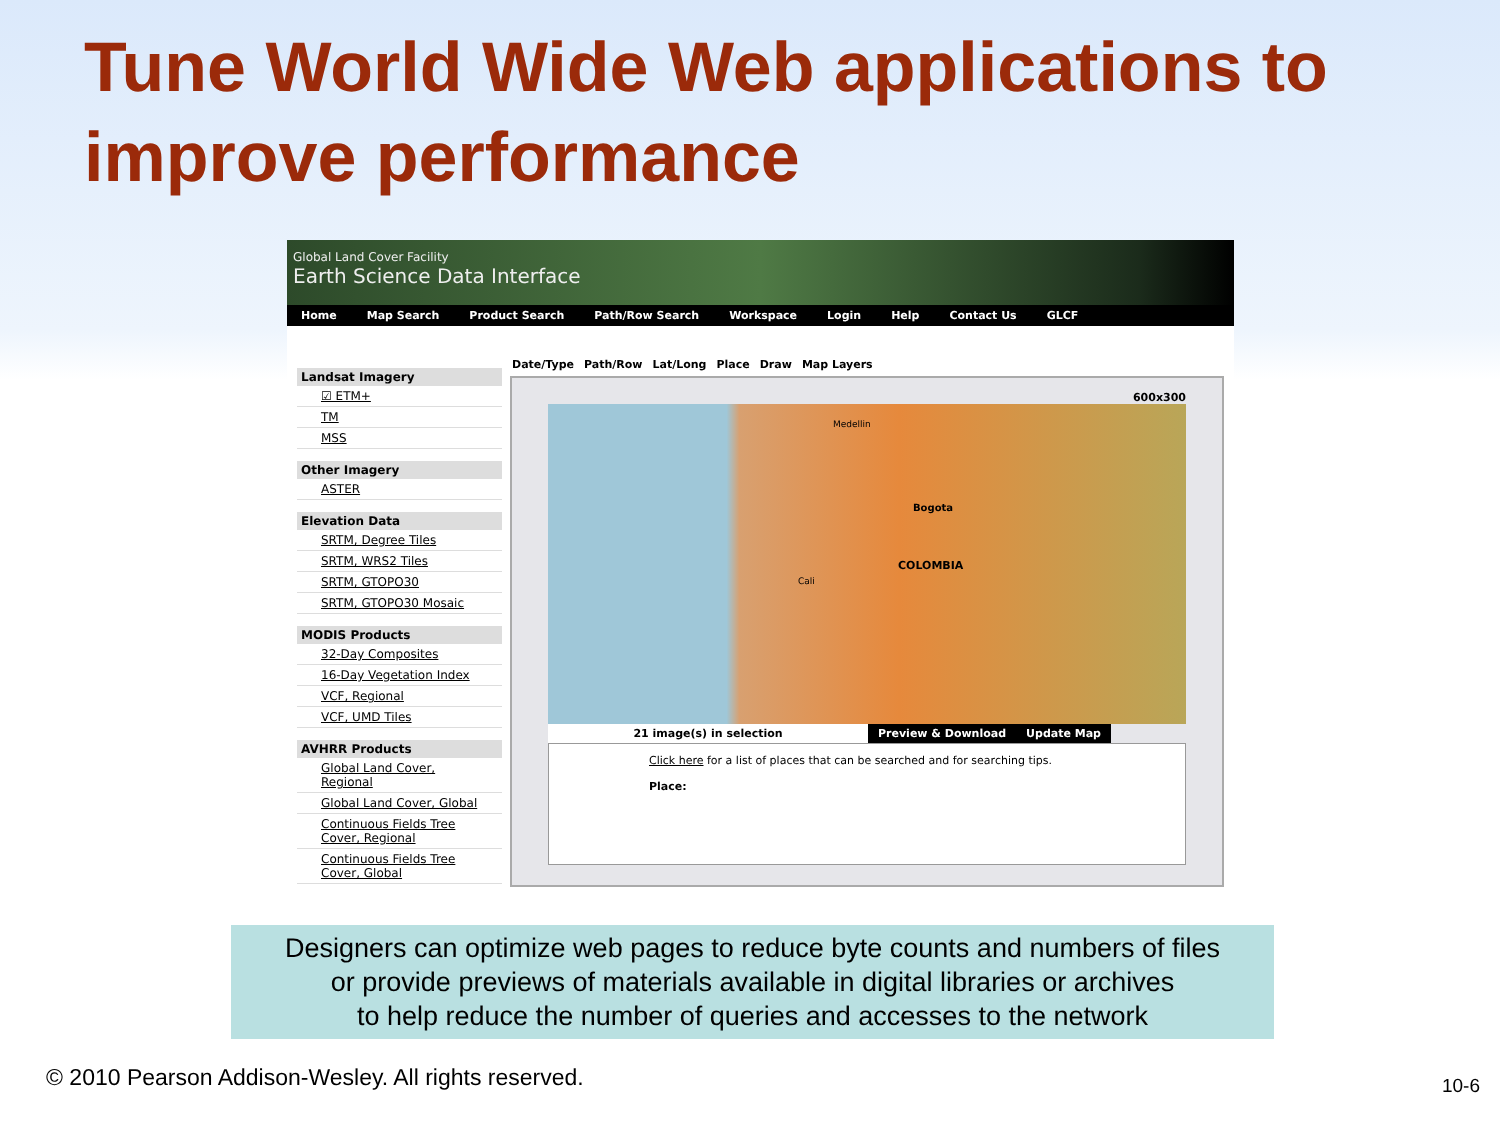Tune World Wide Web applications to improve performance
Global Land Cover Facility
Earth Science Data Interface
Home Map Search Product Search Path/Row Search Workspace Login Help Contact Us GLCF
Landsat Imagery
☑ ETM+
TM
MSS
Other Imagery
ASTER
Elevation Data
SRTM, Degree Tiles
SRTM, WRS2 Tiles
SRTM, GTOPO30
SRTM, GTOPO30 Mosaic
MODIS Products
32-Day Composites
16-Day Vegetation Index
VCF, Regional
VCF, UMD Tiles
AVHRR Products
Global Land Cover, Regional
Global Land Cover, Global
Continuous Fields Tree Cover, Regional
Continuous Fields Tree Cover, Global
Date/Type Path/Row Lat/Long Place Draw Map Layers
600x300
Medellin
Bogota
COLOMBIA
Cali
21 image(s) in selection Preview & Download Update Map
Click here for a list of places that can be searched and for searching tips.
Place:
Designers can optimize web pages to reduce byte counts and numbers of files
or provide previews of materials available in digital libraries or archives
to help reduce the number of queries and accesses to the network
© 2010 Pearson Addison-Wesley. All rights reserved.
10-6